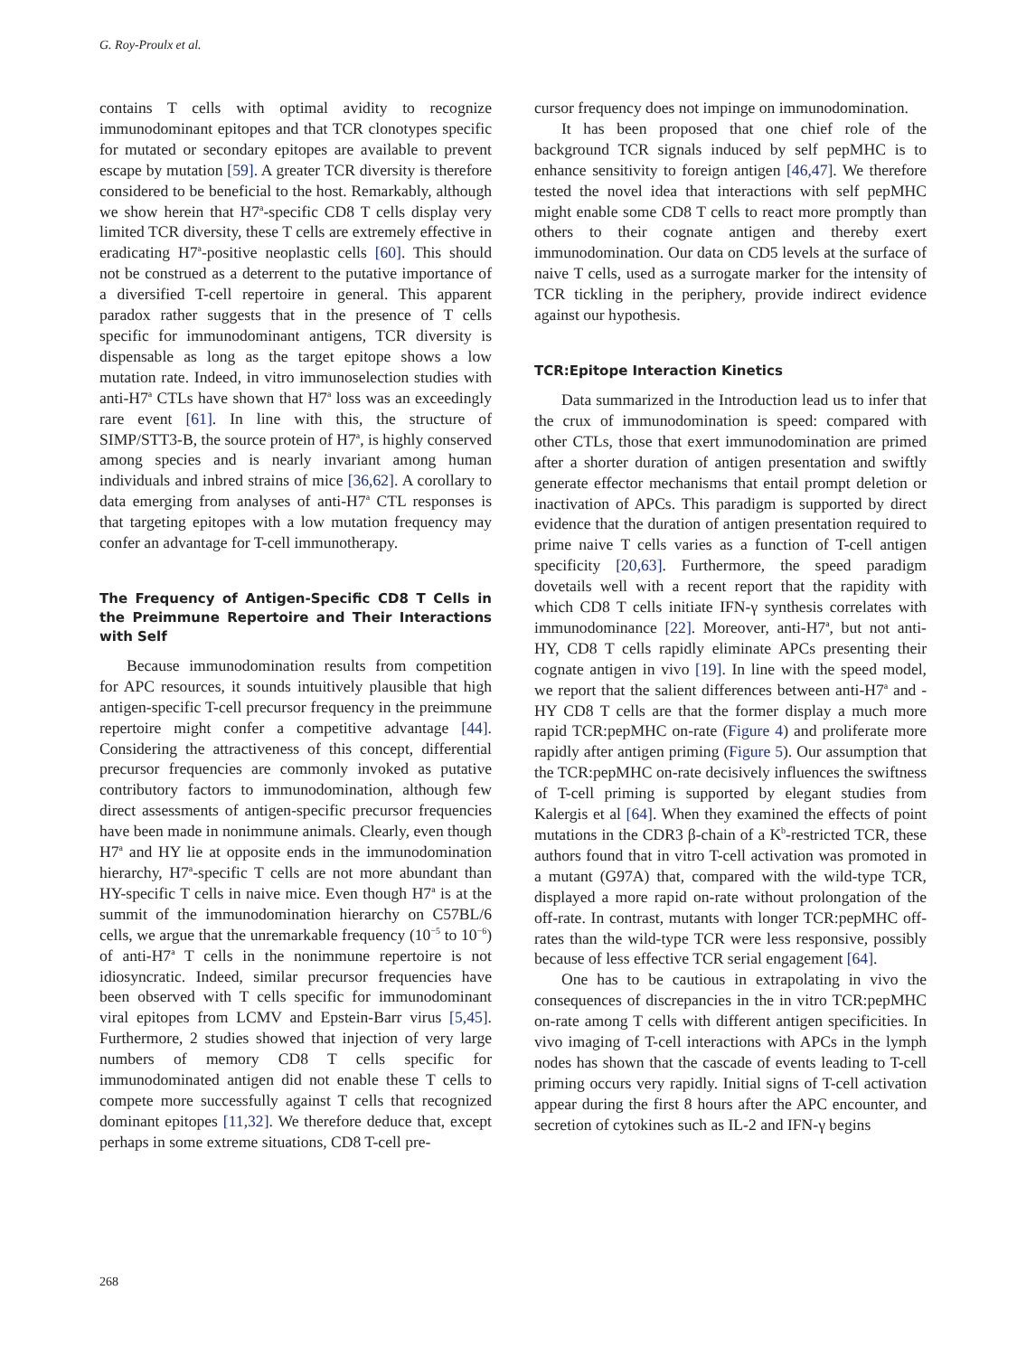G. Roy-Proulx et al.
contains T cells with optimal avidity to recognize immunodominant epitopes and that TCR clonotypes specific for mutated or secondary epitopes are available to prevent escape by mutation [59]. A greater TCR diversity is therefore considered to be beneficial to the host. Remarkably, although we show herein that H7<sup>a</sup>-specific CD8 T cells display very limited TCR diversity, these T cells are extremely effective in eradicating H7<sup>a</sup>-positive neoplastic cells [60]. This should not be construed as a deterrent to the putative importance of a diversified T-cell repertoire in general. This apparent paradox rather suggests that in the presence of T cells specific for immunodominant antigens, TCR diversity is dispensable as long as the target epitope shows a low mutation rate. Indeed, in vitro immunoselection studies with anti-H7<sup>a</sup> CTLs have shown that H7<sup>a</sup> loss was an exceedingly rare event [61]. In line with this, the structure of SIMP/STT3-B, the source protein of H7<sup>a</sup>, is highly conserved among species and is nearly invariant among human individuals and inbred strains of mice [36,62]. A corollary to data emerging from analyses of anti-H7<sup>a</sup> CTL responses is that targeting epitopes with a low mutation frequency may confer an advantage for T-cell immunotherapy.
The Frequency of Antigen-Specific CD8 T Cells in the Preimmune Repertoire and Their Interactions with Self
Because immunodomination results from competition for APC resources, it sounds intuitively plausible that high antigen-specific T-cell precursor frequency in the preimmune repertoire might confer a competitive advantage [44]. Considering the attractiveness of this concept, differential precursor frequencies are commonly invoked as putative contributory factors to immunodomination, although few direct assessments of antigen-specific precursor frequencies have been made in nonimmune animals. Clearly, even though H7<sup>a</sup> and HY lie at opposite ends in the immunodomination hierarchy, H7<sup>a</sup>-specific T cells are not more abundant than HY-specific T cells in naive mice. Even though H7<sup>a</sup> is at the summit of the immunodomination hierarchy on C57BL/6 cells, we argue that the unremarkable frequency (10<sup>−5</sup> to 10<sup>−6</sup>) of anti-H7<sup>a</sup> T cells in the nonimmune repertoire is not idiosyncratic. Indeed, similar precursor frequencies have been observed with T cells specific for immunodominant viral epitopes from LCMV and Epstein-Barr virus [5,45]. Furthermore, 2 studies showed that injection of very large numbers of memory CD8 T cells specific for immunodominated antigen did not enable these T cells to compete more successfully against T cells that recognized dominant epitopes [11,32]. We therefore deduce that, except perhaps in some extreme situations, CD8 T-cell pre-
cursor frequency does not impinge on immunodomination.
It has been proposed that one chief role of the background TCR signals induced by self pepMHC is to enhance sensitivity to foreign antigen [46,47]. We therefore tested the novel idea that interactions with self pepMHC might enable some CD8 T cells to react more promptly than others to their cognate antigen and thereby exert immunodomination. Our data on CD5 levels at the surface of naive T cells, used as a surrogate marker for the intensity of TCR tickling in the periphery, provide indirect evidence against our hypothesis.
TCR:Epitope Interaction Kinetics
Data summarized in the Introduction lead us to infer that the crux of immunodomination is speed: compared with other CTLs, those that exert immunodomination are primed after a shorter duration of antigen presentation and swiftly generate effector mechanisms that entail prompt deletion or inactivation of APCs. This paradigm is supported by direct evidence that the duration of antigen presentation required to prime naive T cells varies as a function of T-cell antigen specificity [20,63]. Furthermore, the speed paradigm dovetails well with a recent report that the rapidity with which CD8 T cells initiate IFN-γ synthesis correlates with immunodominance [22]. Moreover, anti-H7<sup>a</sup>, but not anti-HY, CD8 T cells rapidly eliminate APCs presenting their cognate antigen in vivo [19]. In line with the speed model, we report that the salient differences between anti-H7<sup>a</sup> and -HY CD8 T cells are that the former display a much more rapid TCR:pepMHC on-rate (Figure 4) and proliferate more rapidly after antigen priming (Figure 5). Our assumption that the TCR:pepMHC on-rate decisively influences the swiftness of T-cell priming is supported by elegant studies from Kalergis et al [64]. When they examined the effects of point mutations in the CDR3 β-chain of a K<sup>b</sup>-restricted TCR, these authors found that in vitro T-cell activation was promoted in a mutant (G97A) that, compared with the wild-type TCR, displayed a more rapid on-rate without prolongation of the off-rate. In contrast, mutants with longer TCR:pepMHC off-rates than the wild-type TCR were less responsive, possibly because of less effective TCR serial engagement [64].
One has to be cautious in extrapolating in vivo the consequences of discrepancies in the in vitro TCR:pepMHC on-rate among T cells with different antigen specificities. In vivo imaging of T-cell interactions with APCs in the lymph nodes has shown that the cascade of events leading to T-cell priming occurs very rapidly. Initial signs of T-cell activation appear during the first 8 hours after the APC encounter, and secretion of cytokines such as IL-2 and IFN-γ begins
268